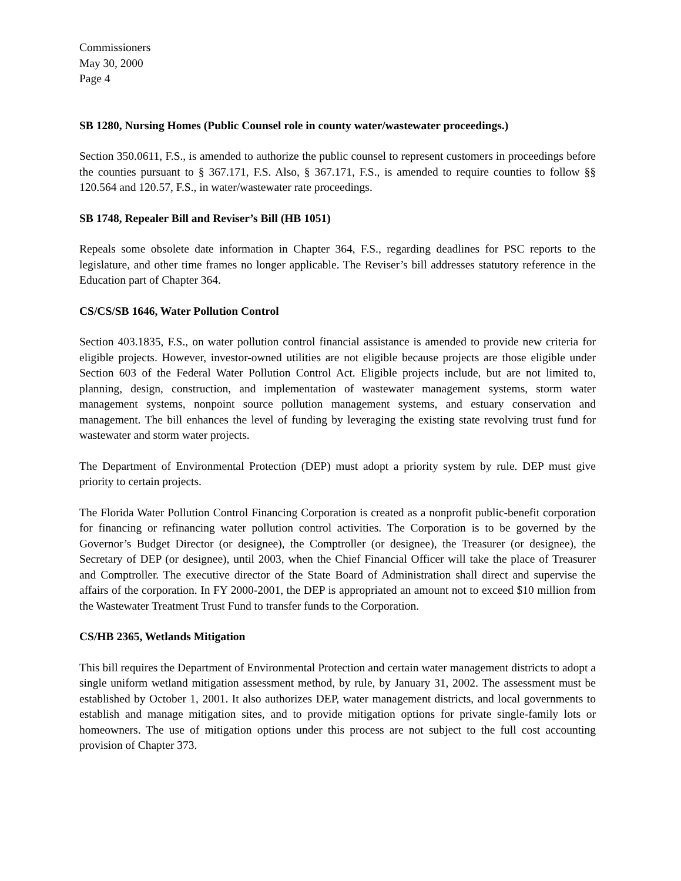Commissioners
May 30, 2000
Page 4
SB 1280, Nursing Homes (Public Counsel role in county water/wastewater proceedings.)
Section 350.0611, F.S., is amended to authorize the public counsel to represent customers in proceedings before the counties pursuant to § 367.171, F.S. Also, § 367.171, F.S., is amended to require counties to follow §§ 120.564 and 120.57, F.S., in water/wastewater rate proceedings.
SB 1748, Repealer Bill and Reviser’s Bill (HB 1051)
Repeals some obsolete date information in Chapter 364, F.S., regarding deadlines for PSC reports to the legislature, and other time frames no longer applicable. The Reviser’s bill addresses statutory reference in the Education part of Chapter 364.
CS/CS/SB 1646, Water Pollution Control
Section 403.1835, F.S., on water pollution control financial assistance is amended to provide new criteria for eligible projects. However, investor-owned utilities are not eligible because projects are those eligible under Section 603 of the Federal Water Pollution Control Act. Eligible projects include, but are not limited to, planning, design, construction, and implementation of wastewater management systems, storm water management systems, nonpoint source pollution management systems, and estuary conservation and management. The bill enhances the level of funding by leveraging the existing state revolving trust fund for wastewater and storm water projects.
The Department of Environmental Protection (DEP) must adopt a priority system by rule. DEP must give priority to certain projects.
The Florida Water Pollution Control Financing Corporation is created as a nonprofit public-benefit corporation for financing or refinancing water pollution control activities. The Corporation is to be governed by the Governor’s Budget Director (or designee), the Comptroller (or designee), the Treasurer (or designee), the Secretary of DEP (or designee), until 2003, when the Chief Financial Officer will take the place of Treasurer and Comptroller. The executive director of the State Board of Administration shall direct and supervise the affairs of the corporation. In FY 2000-2001, the DEP is appropriated an amount not to exceed $10 million from the Wastewater Treatment Trust Fund to transfer funds to the Corporation.
CS/HB 2365, Wetlands Mitigation
This bill requires the Department of Environmental Protection and certain water management districts to adopt a single uniform wetland mitigation assessment method, by rule, by January 31, 2002. The assessment must be established by October 1, 2001. It also authorizes DEP, water management districts, and local governments to establish and manage mitigation sites, and to provide mitigation options for private single-family lots or homeowners. The use of mitigation options under this process are not subject to the full cost accounting provision of Chapter 373.